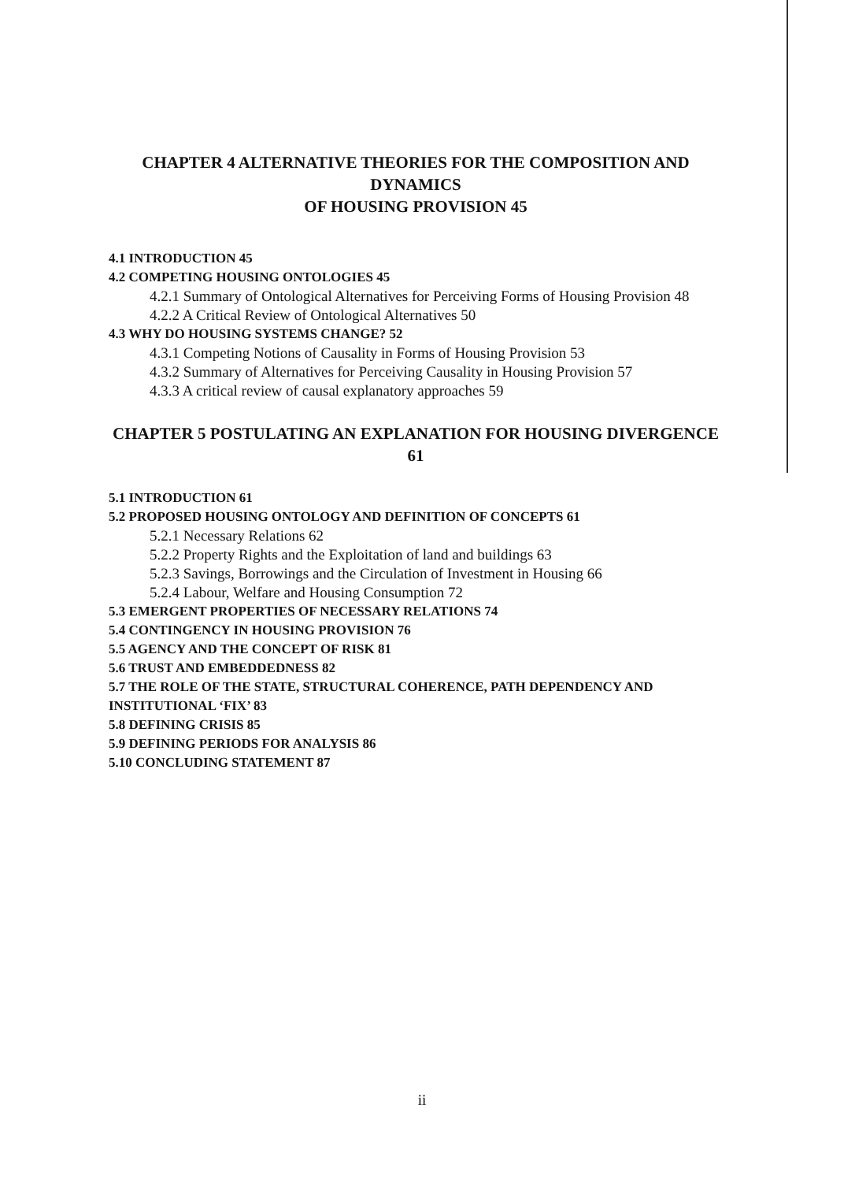CHAPTER 4 ALTERNATIVE THEORIES FOR THE COMPOSITION AND DYNAMICS
OF HOUSING PROVISION 45
4.1 INTRODUCTION 45
4.2 COMPETING HOUSING ONTOLOGIES 45
4.2.1 Summary of Ontological Alternatives for Perceiving Forms of Housing Provision 48
4.2.2 A Critical Review of Ontological Alternatives 50
4.3 WHY DO HOUSING SYSTEMS CHANGE? 52
4.3.1 Competing Notions of Causality in Forms of Housing Provision 53
4.3.2 Summary of Alternatives for Perceiving Causality in Housing Provision 57
4.3.3 A critical review of causal explanatory approaches 59
CHAPTER 5 POSTULATING AN EXPLANATION FOR HOUSING DIVERGENCE 61
5.1 INTRODUCTION 61
5.2 PROPOSED HOUSING ONTOLOGY AND DEFINITION OF CONCEPTS 61
5.2.1 Necessary Relations 62
5.2.2 Property Rights and the Exploitation of land and buildings 63
5.2.3 Savings, Borrowings and the Circulation of Investment in Housing 66
5.2.4 Labour, Welfare and Housing Consumption 72
5.3 EMERGENT PROPERTIES OF NECESSARY RELATIONS 74
5.4 CONTINGENCY IN HOUSING PROVISION 76
5.5 AGENCY AND THE CONCEPT OF RISK 81
5.6 TRUST AND EMBEDDEDNESS 82
5.7 THE ROLE OF THE STATE, STRUCTURAL COHERENCE, PATH DEPENDENCY AND
INSTITUTIONAL ‘FIX’ 83
5.8 DEFINING CRISIS 85
5.9 DEFINING PERIODS FOR ANALYSIS 86
5.10 CONCLUDING STATEMENT 87
ii